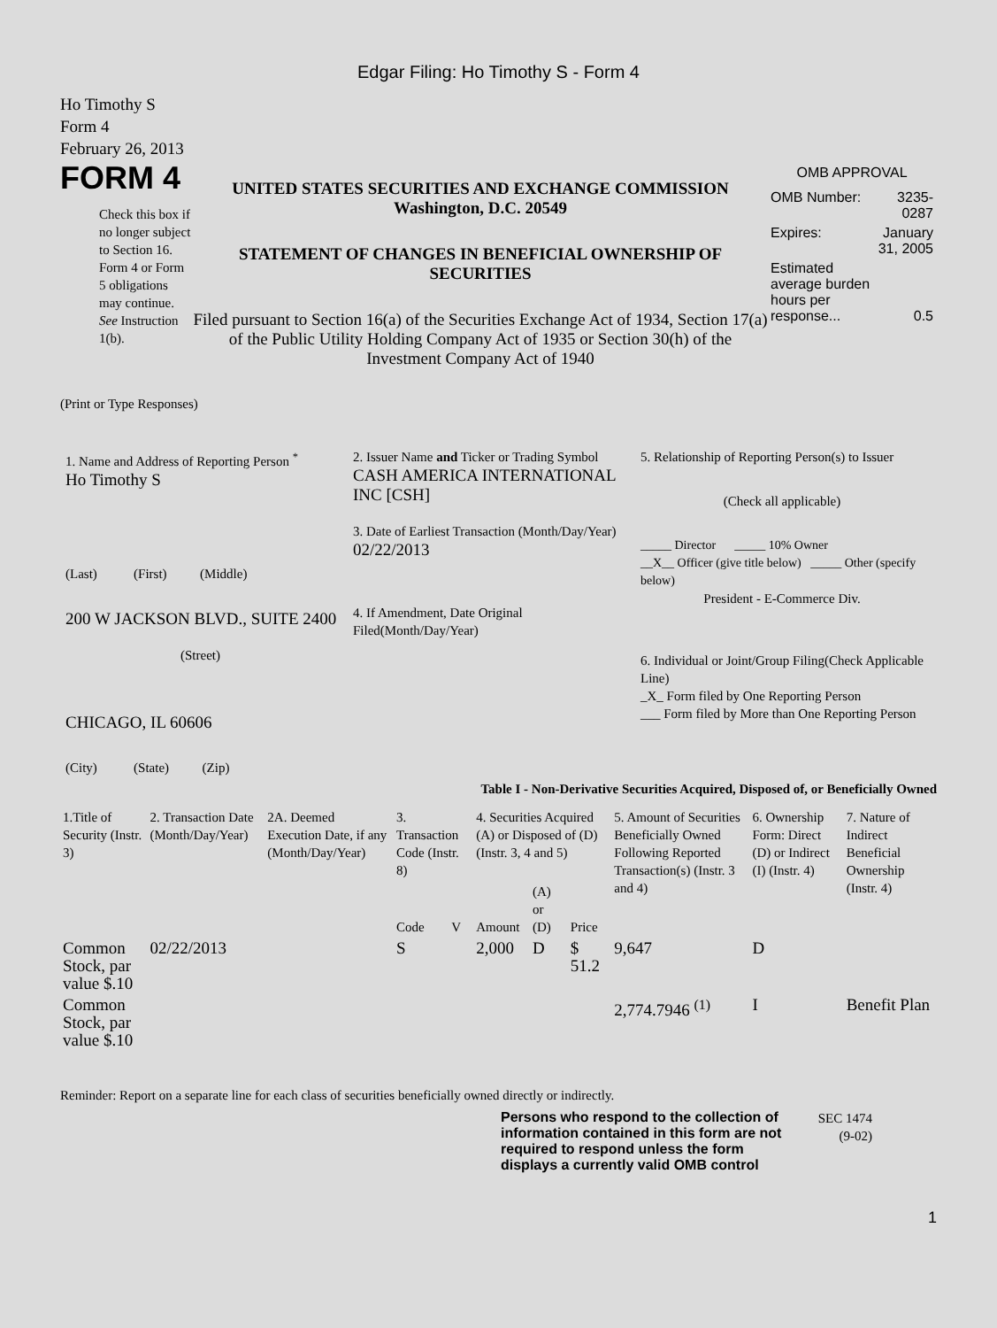Edgar Filing: Ho Timothy S - Form 4
Ho Timothy S
Form 4
February 26, 2013
FORM 4
Check this box if no longer subject to Section 16. Form 4 or Form 5 obligations may continue. See Instruction 1(b).
UNITED STATES SECURITIES AND EXCHANGE COMMISSION
Washington, D.C. 20549
STATEMENT OF CHANGES IN BENEFICIAL OWNERSHIP OF SECURITIES
Filed pursuant to Section 16(a) of the Securities Exchange Act of 1934, Section 17(a) of the Public Utility Holding Company Act of 1935 or Section 30(h) of the Investment Company Act of 1940
OMB APPROVAL
| OMB Number: | 3235-0287 |
| Expires: | January 31, 2005 |
| Estimated average burden hours per response... | 0.5 |
(Print or Type Responses)
1. Name and Address of Reporting Person <sup>*</sup>
Ho Timothy S
(Last) (First) (Middle)
200 W JACKSON BLVD., SUITE 2400
(Street)
CHICAGO, IL 60606
(City) (State) (Zip)
2. Issuer Name and Ticker or Trading Symbol
CASH AMERICA INTERNATIONAL INC [CSH]
3. Date of Earliest Transaction (Month/Day/Year)
02/22/2013
4. If Amendment, Date Original Filed(Month/Day/Year)
5. Relationship of Reporting Person(s) to Issuer
(Check all applicable)
_____ Director _____ 10% Owner
__X__ Officer (give title below) _____ Other (specify below)
President - E-Commerce Div.
6. Individual or Joint/Group Filing(Check Applicable Line)
_X_ Form filed by One Reporting Person
___ Form filed by More than One Reporting Person
Table I - Non-Derivative Securities Acquired, Disposed of, or Beneficially Owned
| 1.Title of Security (Instr. 3) | 2. Transaction Date (Month/Day/Year) | 2A. Deemed Execution Date, if any (Month/Day/Year) | 3. Transaction Code (Instr. 8) | | 4. Securities Acquired (A) or Disposed of (D) (Instr. 3, 4 and 5) | | | 5. Amount of Securities Beneficially Owned Following Reported Transaction(s) (Instr. 3 and 4) | 6. Ownership Form: Direct (D) or Indirect (I) (Instr. 4) | 7. Nature of Indirect Beneficial Ownership (Instr. 4) |
| --- | --- | --- | --- | --- | --- | --- | --- | --- | --- | --- |
| | | | Code | V | Amount | (A) or (D) | Price | | | |
| Common Stock, par value $.10 | 02/22/2013 | | S | | 2,000 | D | $ 51.2 | 9,647 | D | |
| Common Stock, par value $.10 | | | | | | | | 2,774.7946 <sup>(1)</sup> | I | Benefit Plan |
Reminder: Report on a separate line for each class of securities beneficially owned directly or indirectly.
Persons who respond to the collection of information contained in this form are not required to respond unless the form displays a currently valid OMB control
SEC 1474 (9-02)
1